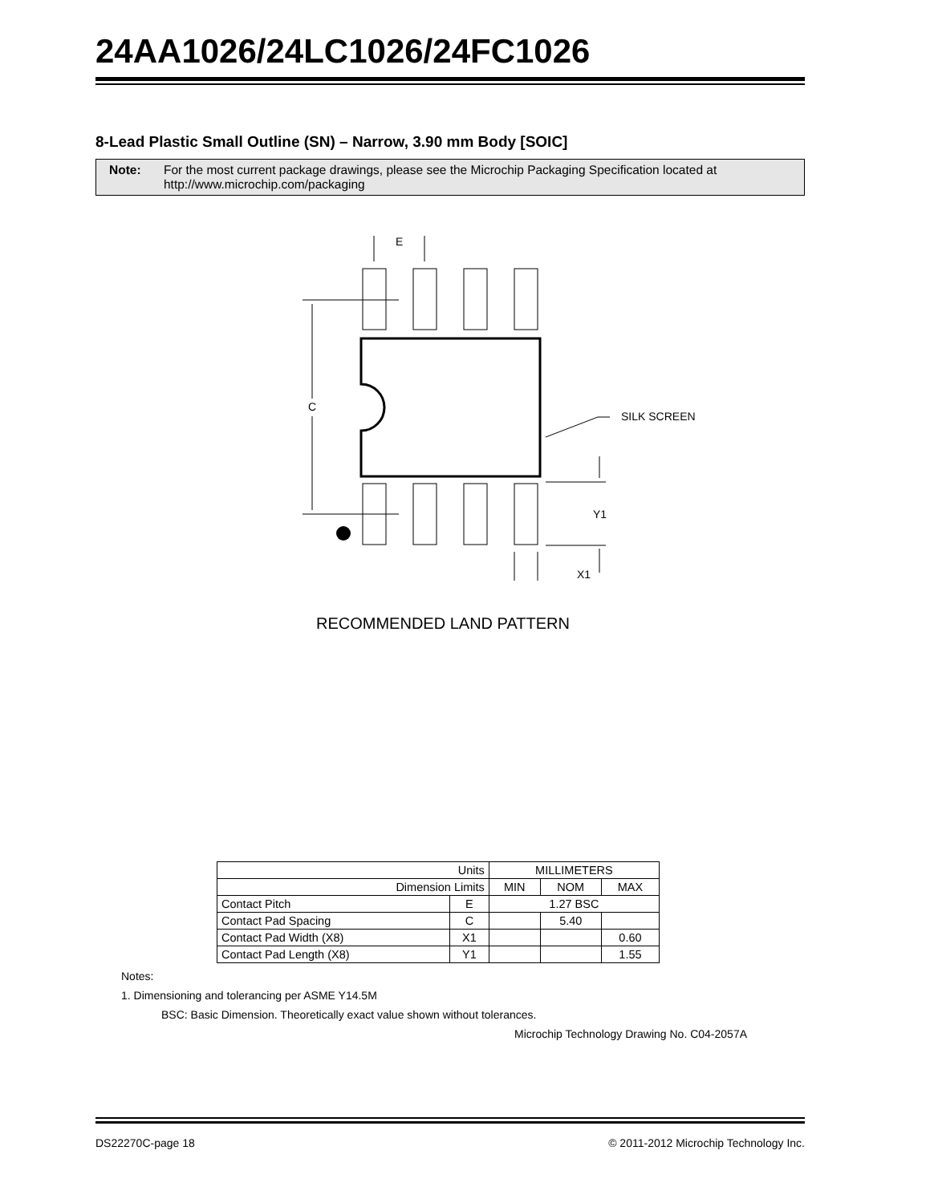24AA1026/24LC1026/24FC1026
8-Lead Plastic Small Outline (SN) – Narrow, 3.90 mm Body [SOIC]
Note: For the most current package drawings, please see the Microchip Packaging Specification located at http://www.microchip.com/packaging
E
C
SILK SCREEN
Y1
X1
RECOMMENDED LAND PATTERN
| Units | | MILLIMETERS | | |
| Dimension Limits | | MIN | NOM | MAX |
| Contact Pitch | E | 1.27 BSC | | |
| Contact Pad Spacing | C | | 5.40 | |
| Contact Pad Width (X8) | X1 | | | 0.60 |
| Contact Pad Length (X8) | Y1 | | | 1.55 |
Notes:
1. Dimensioning and tolerancing per ASME Y14.5M
BSC: Basic Dimension. Theoretically exact value shown without tolerances.
Microchip Technology Drawing No. C04-2057A
DS22270C-page 18 © 2011-2012 Microchip Technology Inc.